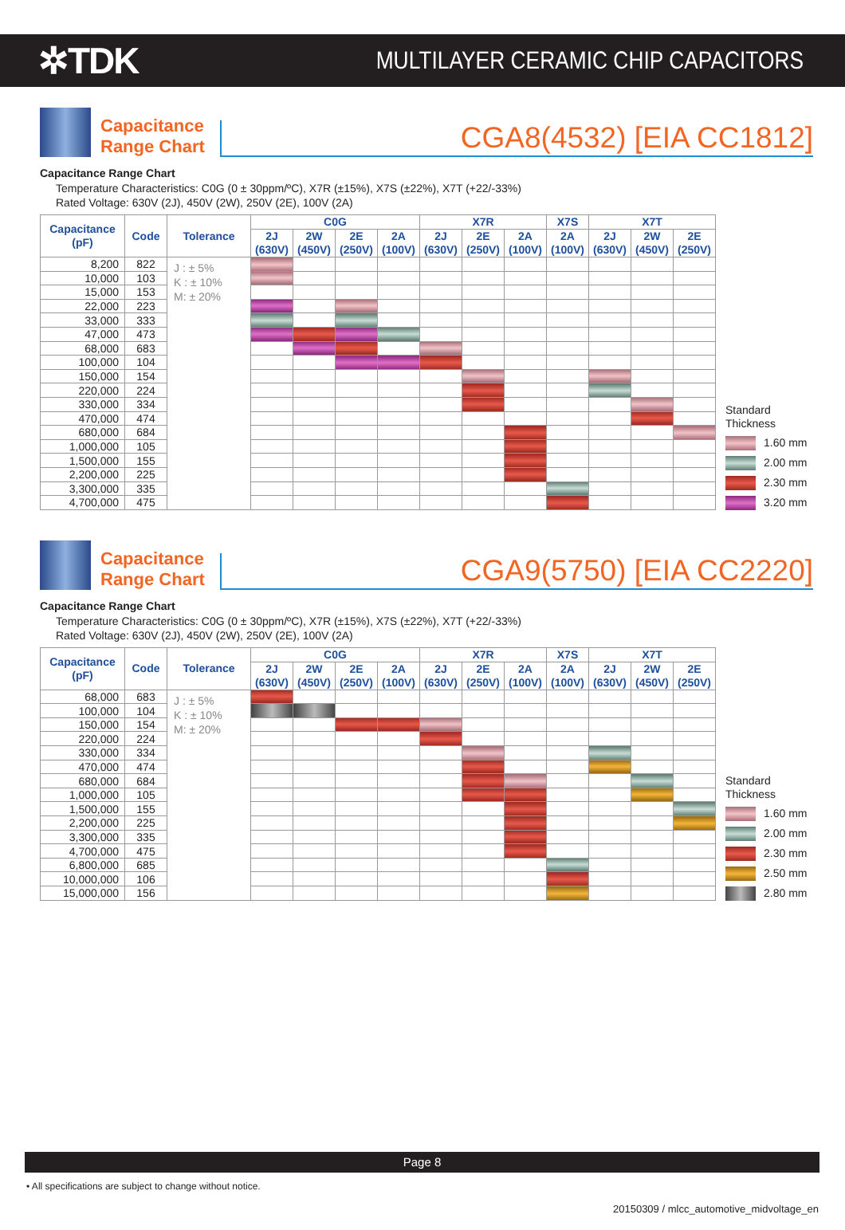✲TDK
MULTILAYER CERAMIC CHIP CAPACITORS
Capacitance Range Chart
CGA8(4532) [EIA CC1812]
Capacitance Range Chart
Temperature Characteristics: C0G (0 ± 30ppm/ºC), X7R (±15%), X7S (±22%), X7T (+22/-33%)
Rated Voltage: 630V (2J), 450V (2W), 250V (2E), 100V (2A)
| Capacitance (pF) | Code | Tolerance | C0G | | | | X7R | | | X7S | X7T | | |
| --- | --- | --- | --- | --- | --- | --- | --- | --- | --- | --- | --- | --- | --- |
| | | | 2J (630V) | 2W (450V) | 2E (250V) | 2A (100V) | 2J (630V) | 2E (250V) | 2A (100V) | 2A (100V) | 2J (630V) | 2W (450V) | 2E (250V) |
| 8,200 | 822 | J : ± 5% K : ± 10% M: ± 20% | | | | | | | | | | | |
| 10,000 | 103 | | | | | | | | | | | | |
| 15,000 | 153 | | | | | | | | | | | | |
| 22,000 | 223 | | | | | | | | | | | | |
| 33,000 | 333 | | | | | | | | | | | | |
| 47,000 | 473 | | | | | | | | | | | | |
| 68,000 | 683 | | | | | | | | | | | | |
| 100,000 | 104 | | | | | | | | | | | | |
| 150,000 | 154 | | | | | | | | | | | | |
| 220,000 | 224 | | | | | | | | | | | | |
| 330,000 | 334 | | | | | | | | | | | | |
| 470,000 | 474 | | | | | | | | | | | | |
| 680,000 | 684 | | | | | | | | | | | | |
| 1,000,000 | 105 | | | | | | | | | | | | |
| 1,500,000 | 155 | | | | | | | | | | | | |
| 2,200,000 | 225 | | | | | | | | | | | | |
| 3,300,000 | 335 | | | | | | | | | | | | |
| 4,700,000 | 475 | | | | | | | | | | | | |
Standard
Thickness
1.60 mm
2.00 mm
2.30 mm
3.20 mm
Capacitance Range Chart
CGA9(5750) [EIA CC2220]
Capacitance Range Chart
Temperature Characteristics: C0G (0 ± 30ppm/ºC), X7R (±15%), X7S (±22%), X7T (+22/-33%)
Rated Voltage: 630V (2J), 450V (2W), 250V (2E), 100V (2A)
| Capacitance (pF) | Code | Tolerance | C0G | | | | X7R | | | X7S | X7T | | |
| --- | --- | --- | --- | --- | --- | --- | --- | --- | --- | --- | --- | --- | --- |
| | | | 2J (630V) | 2W (450V) | 2E (250V) | 2A (100V) | 2J (630V) | 2E (250V) | 2A (100V) | 2A (100V) | 2J (630V) | 2W (450V) | 2E (250V) |
| 68,000 | 683 | J : ± 5% K : ± 10% M: ± 20% | | | | | | | | | | | |
| 100,000 | 104 | | | | | | | | | | | | |
| 150,000 | 154 | | | | | | | | | | | | |
| 220,000 | 224 | | | | | | | | | | | | |
| 330,000 | 334 | | | | | | | | | | | | |
| 470,000 | 474 | | | | | | | | | | | | |
| 680,000 | 684 | | | | | | | | | | | | |
| 1,000,000 | 105 | | | | | | | | | | | | |
| 1,500,000 | 155 | | | | | | | | | | | | |
| 2,200,000 | 225 | | | | | | | | | | | | |
| 3,300,000 | 335 | | | | | | | | | | | | |
| 4,700,000 | 475 | | | | | | | | | | | | |
| 6,800,000 | 685 | | | | | | | | | | | | |
| 10,000,000 | 106 | | | | | | | | | | | | |
| 15,000,000 | 156 | | | | | | | | | | | | |
Standard
Thickness
1.60 mm
2.00 mm
2.30 mm
2.50 mm
2.80 mm
Page 8
• All specifications are subject to change without notice.
20150309 / mlcc_automotive_midvoltage_en